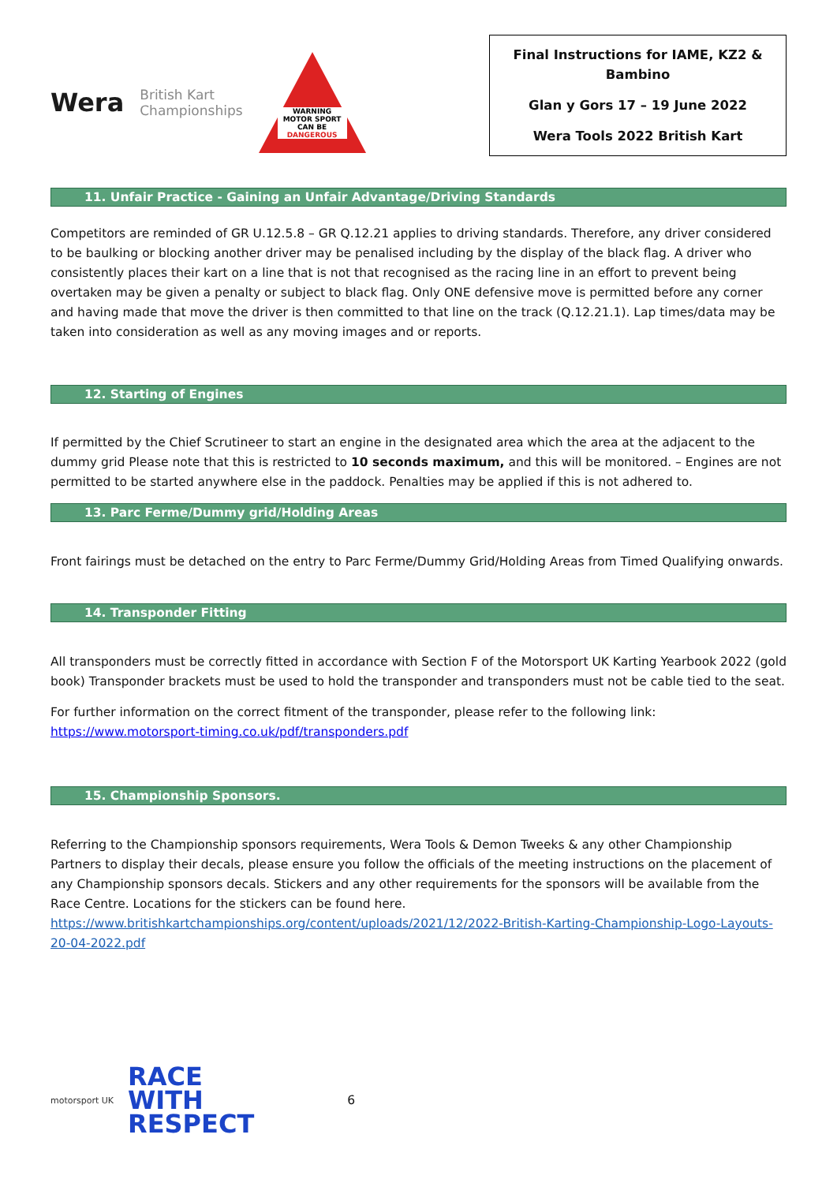Wera British Kart
Championships
WARNING MOTOR SPORT CAN BE DANGEROUS
Final Instructions for IAME, KZ2 & Bambino
Glan y Gors 17 – 19 June 2022
Wera Tools 2022 British Kart
11. Unfair Practice - Gaining an Unfair Advantage/Driving Standards
Competitors are reminded of GR U.12.5.8 – GR Q.12.21 applies to driving standards. Therefore, any driver considered to be baulking or blocking another driver may be penalised including by the display of the black flag. A driver who consistently places their kart on a line that is not that recognised as the racing line in an effort to prevent being overtaken may be given a penalty or subject to black flag. Only ONE defensive move is permitted before any corner and having made that move the driver is then committed to that line on the track (Q.12.21.1). Lap times/data may be taken into consideration as well as any moving images and or reports.
12. Starting of Engines
If permitted by the Chief Scrutineer to start an engine in the designated area which the area at the adjacent to the dummy grid Please note that this is restricted to 10 seconds maximum, and this will be monitored. – Engines are not permitted to be started anywhere else in the paddock. Penalties may be applied if this is not adhered to.
13. Parc Ferme/Dummy grid/Holding Areas
Front fairings must be detached on the entry to Parc Ferme/Dummy Grid/Holding Areas from Timed Qualifying onwards.
14. Transponder Fitting
All transponders must be correctly fitted in accordance with Section F of the Motorsport UK Karting Yearbook 2022 (gold book) Transponder brackets must be used to hold the transponder and transponders must not be cable tied to the seat.
For further information on the correct fitment of the transponder, please refer to the following link:
https://www.motorsport-timing.co.uk/pdf/transponders.pdf
15. Championship Sponsors.
Referring to the Championship sponsors requirements, Wera Tools & Demon Tweeks & any other Championship Partners to display their decals, please ensure you follow the officials of the meeting instructions on the placement of any Championship sponsors decals. Stickers and any other requirements for the sponsors will be available from the Race Centre. Locations for the stickers can be found here.
https://www.britishkartchampionships.org/content/uploads/2021/12/2022-British-Karting-Championship-Logo-Layouts-20-04-2022.pdf
motorsport UK
RACE
WITH
RESPECT
6